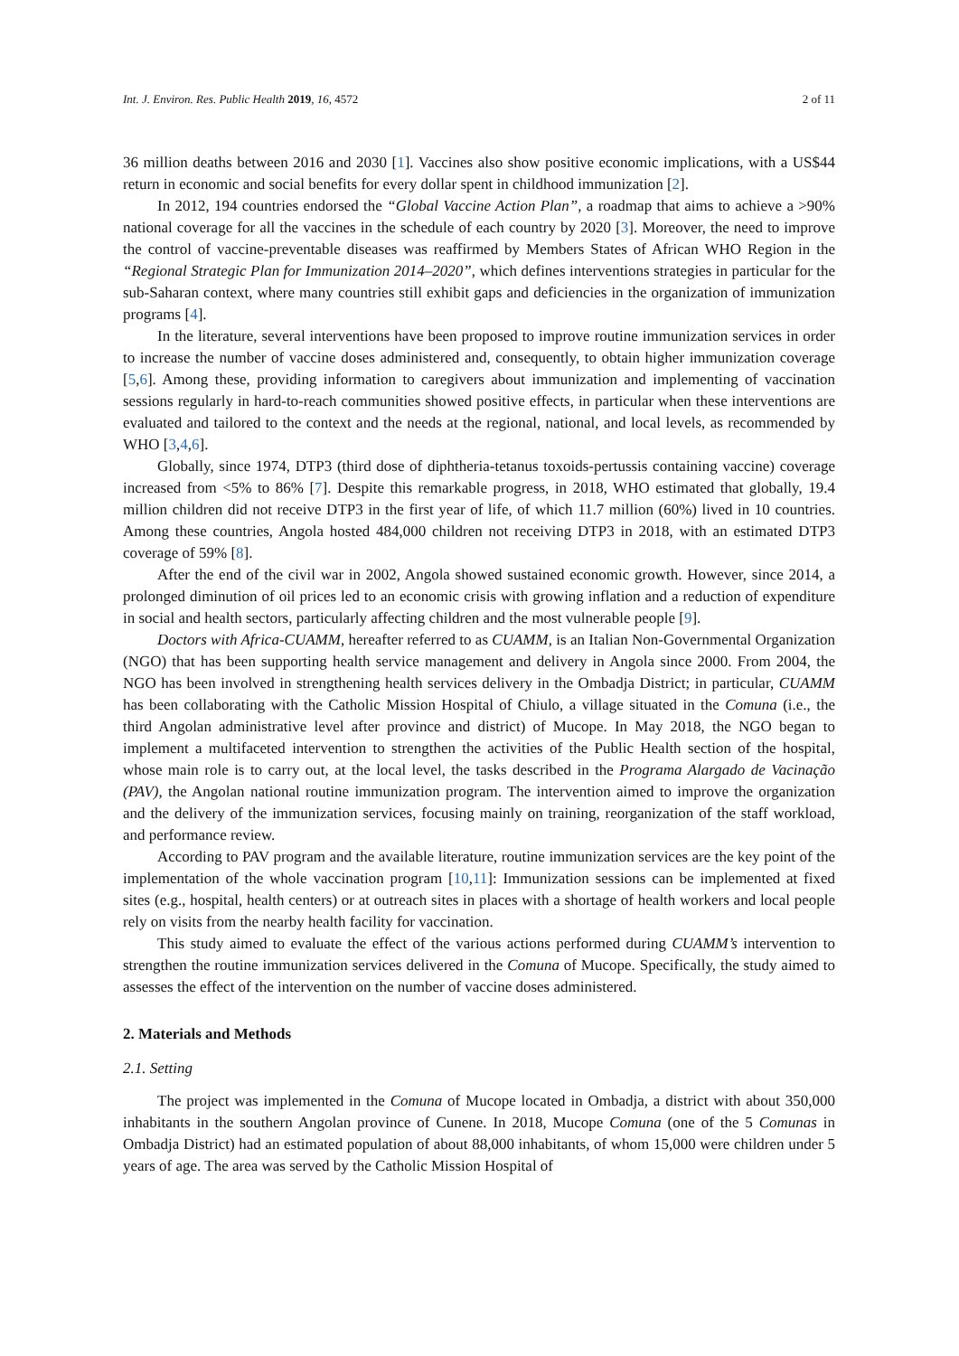Int. J. Environ. Res. Public Health 2019, 16, 4572 2 of 11
36 million deaths between 2016 and 2030 [1]. Vaccines also show positive economic implications, with a US$44 return in economic and social benefits for every dollar spent in childhood immunization [2].
In 2012, 194 countries endorsed the “Global Vaccine Action Plan”, a roadmap that aims to achieve a >90% national coverage for all the vaccines in the schedule of each country by 2020 [3]. Moreover, the need to improve the control of vaccine-preventable diseases was reaffirmed by Members States of African WHO Region in the “Regional Strategic Plan for Immunization 2014–2020”, which defines interventions strategies in particular for the sub-Saharan context, where many countries still exhibit gaps and deficiencies in the organization of immunization programs [4].
In the literature, several interventions have been proposed to improve routine immunization services in order to increase the number of vaccine doses administered and, consequently, to obtain higher immunization coverage [5,6]. Among these, providing information to caregivers about immunization and implementing of vaccination sessions regularly in hard-to-reach communities showed positive effects, in particular when these interventions are evaluated and tailored to the context and the needs at the regional, national, and local levels, as recommended by WHO [3,4,6].
Globally, since 1974, DTP3 (third dose of diphtheria-tetanus toxoids-pertussis containing vaccine) coverage increased from <5% to 86% [7]. Despite this remarkable progress, in 2018, WHO estimated that globally, 19.4 million children did not receive DTP3 in the first year of life, of which 11.7 million (60%) lived in 10 countries. Among these countries, Angola hosted 484,000 children not receiving DTP3 in 2018, with an estimated DTP3 coverage of 59% [8].
After the end of the civil war in 2002, Angola showed sustained economic growth. However, since 2014, a prolonged diminution of oil prices led to an economic crisis with growing inflation and a reduction of expenditure in social and health sectors, particularly affecting children and the most vulnerable people [9].
Doctors with Africa-CUAMM, hereafter referred to as CUAMM, is an Italian Non-Governmental Organization (NGO) that has been supporting health service management and delivery in Angola since 2000. From 2004, the NGO has been involved in strengthening health services delivery in the Ombadja District; in particular, CUAMM has been collaborating with the Catholic Mission Hospital of Chiulo, a village situated in the Comuna (i.e., the third Angolan administrative level after province and district) of Mucope. In May 2018, the NGO began to implement a multifaceted intervention to strengthen the activities of the Public Health section of the hospital, whose main role is to carry out, at the local level, the tasks described in the Programa Alargado de Vacinação (PAV), the Angolan national routine immunization program. The intervention aimed to improve the organization and the delivery of the immunization services, focusing mainly on training, reorganization of the staff workload, and performance review.
According to PAV program and the available literature, routine immunization services are the key point of the implementation of the whole vaccination program [10,11]: Immunization sessions can be implemented at fixed sites (e.g., hospital, health centers) or at outreach sites in places with a shortage of health workers and local people rely on visits from the nearby health facility for vaccination.
This study aimed to evaluate the effect of the various actions performed during CUAMM’s intervention to strengthen the routine immunization services delivered in the Comuna of Mucope. Specifically, the study aimed to assesses the effect of the intervention on the number of vaccine doses administered.
2. Materials and Methods
2.1. Setting
The project was implemented in the Comuna of Mucope located in Ombadja, a district with about 350,000 inhabitants in the southern Angolan province of Cunene. In 2018, Mucope Comuna (one of the 5 Comunas in Ombadja District) had an estimated population of about 88,000 inhabitants, of whom 15,000 were children under 5 years of age. The area was served by the Catholic Mission Hospital of